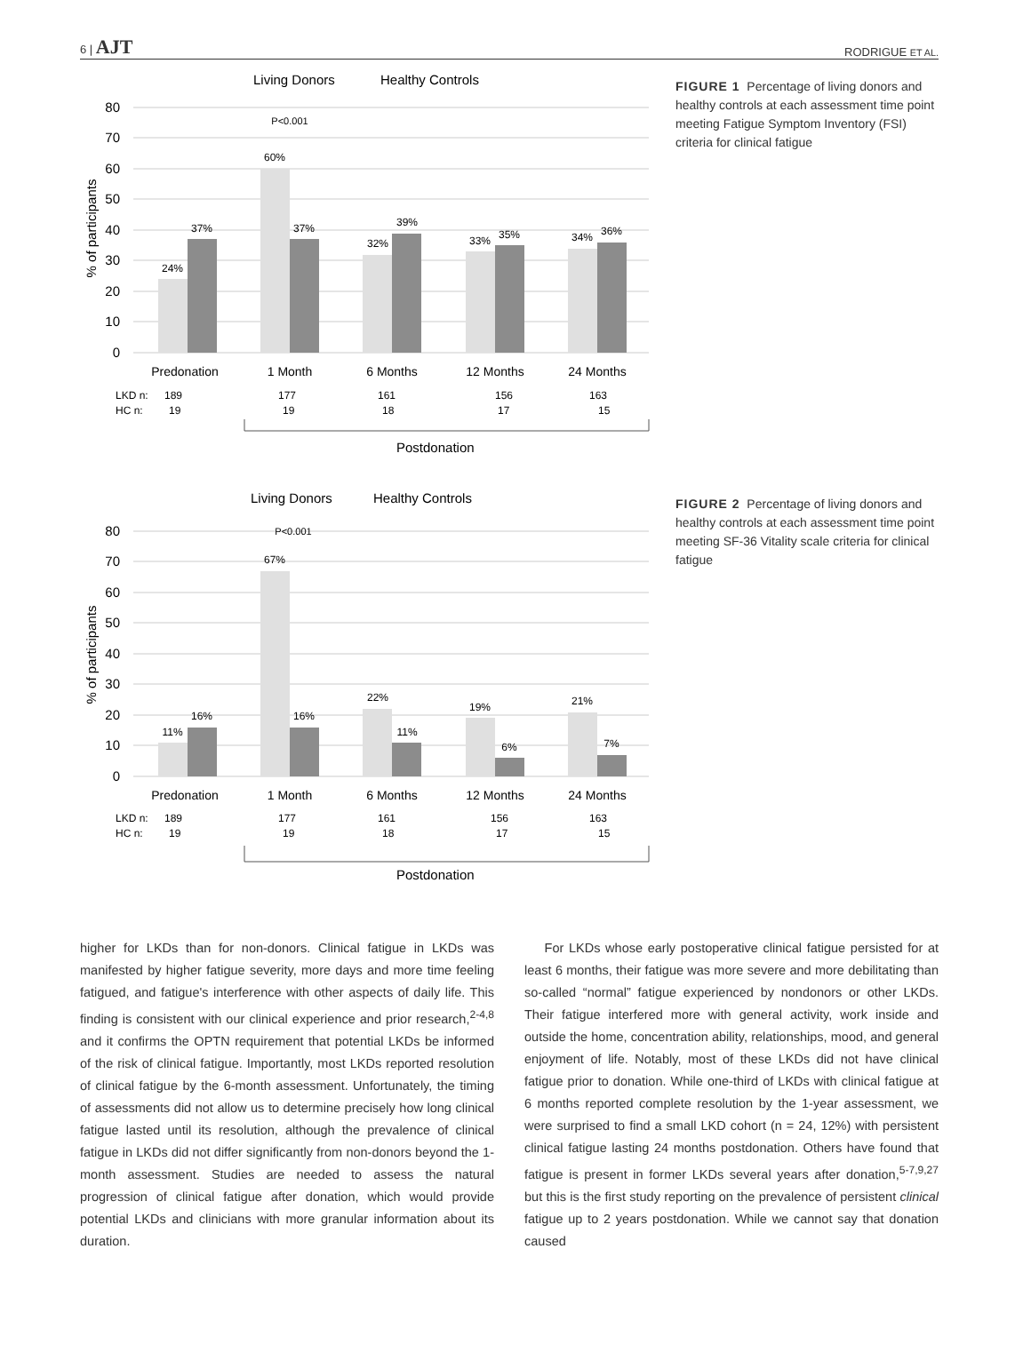6 | AJT RODRIGUE ET AL.
Living Donors
Healthy Controls
80
70
60
50
40
30
20
10
0
% of participants
24%
37%
60%
37%
32%
39%
33%
35%
34%
36%
P<0.001
Predonation
1 Month
6 Months
12 Months
24 Months
LKD n:
HC n:
189
19
177
19
161
18
156
17
163
15
Postdonation
FIGURE 1 Percentage of living donors and healthy controls at each assessment time point meeting Fatigue Symptom Inventory (FSI) criteria for clinical fatigue
Living Donors
Healthy Controls
80
70
60
50
40
30
20
10
0
% of participants
11%
16%
67%
16%
22%
11%
19%
6%
21%
7%
P<0.001
Predonation
1 Month
6 Months
12 Months
24 Months
LKD n:
HC n:
189
19
177
19
161
18
156
17
163
15
Postdonation
FIGURE 2 Percentage of living donors and healthy controls at each assessment time point meeting SF-36 Vitality scale criteria for clinical fatigue
higher for LKDs than for non-donors. Clinical fatigue in LKDs was manifested by higher fatigue severity, more days and more time feeling fatigued, and fatigue's interference with other aspects of daily life. This finding is consistent with our clinical experience and prior research,<sup>2-4,8</sup> and it confirms the OPTN requirement that potential LKDs be informed of the risk of clinical fatigue. Importantly, most LKDs reported resolution of clinical fatigue by the 6-month assessment. Unfortunately, the timing of assessments did not allow us to determine precisely how long clinical fatigue lasted until its resolution, although the prevalence of clinical fatigue in LKDs did not differ significantly from non-donors beyond the 1-month assessment. Studies are needed to assess the natural progression of clinical fatigue after donation, which would provide potential LKDs and clinicians with more granular information about its duration.
For LKDs whose early postoperative clinical fatigue persisted for at least 6 months, their fatigue was more severe and more debilitating than so-called “normal” fatigue experienced by nondonors or other LKDs. Their fatigue interfered more with general activity, work inside and outside the home, concentration ability, relationships, mood, and general enjoyment of life. Notably, most of these LKDs did not have clinical fatigue prior to donation. While one-third of LKDs with clinical fatigue at 6 months reported complete resolution by the 1-year assessment, we were surprised to find a small LKD cohort (n = 24, 12%) with persistent clinical fatigue lasting 24 months postdonation. Others have found that fatigue is present in former LKDs several years after donation,<sup>5-7,9,27</sup> but this is the first study reporting on the prevalence of persistent clinical fatigue up to 2 years postdonation. While we cannot say that donation caused